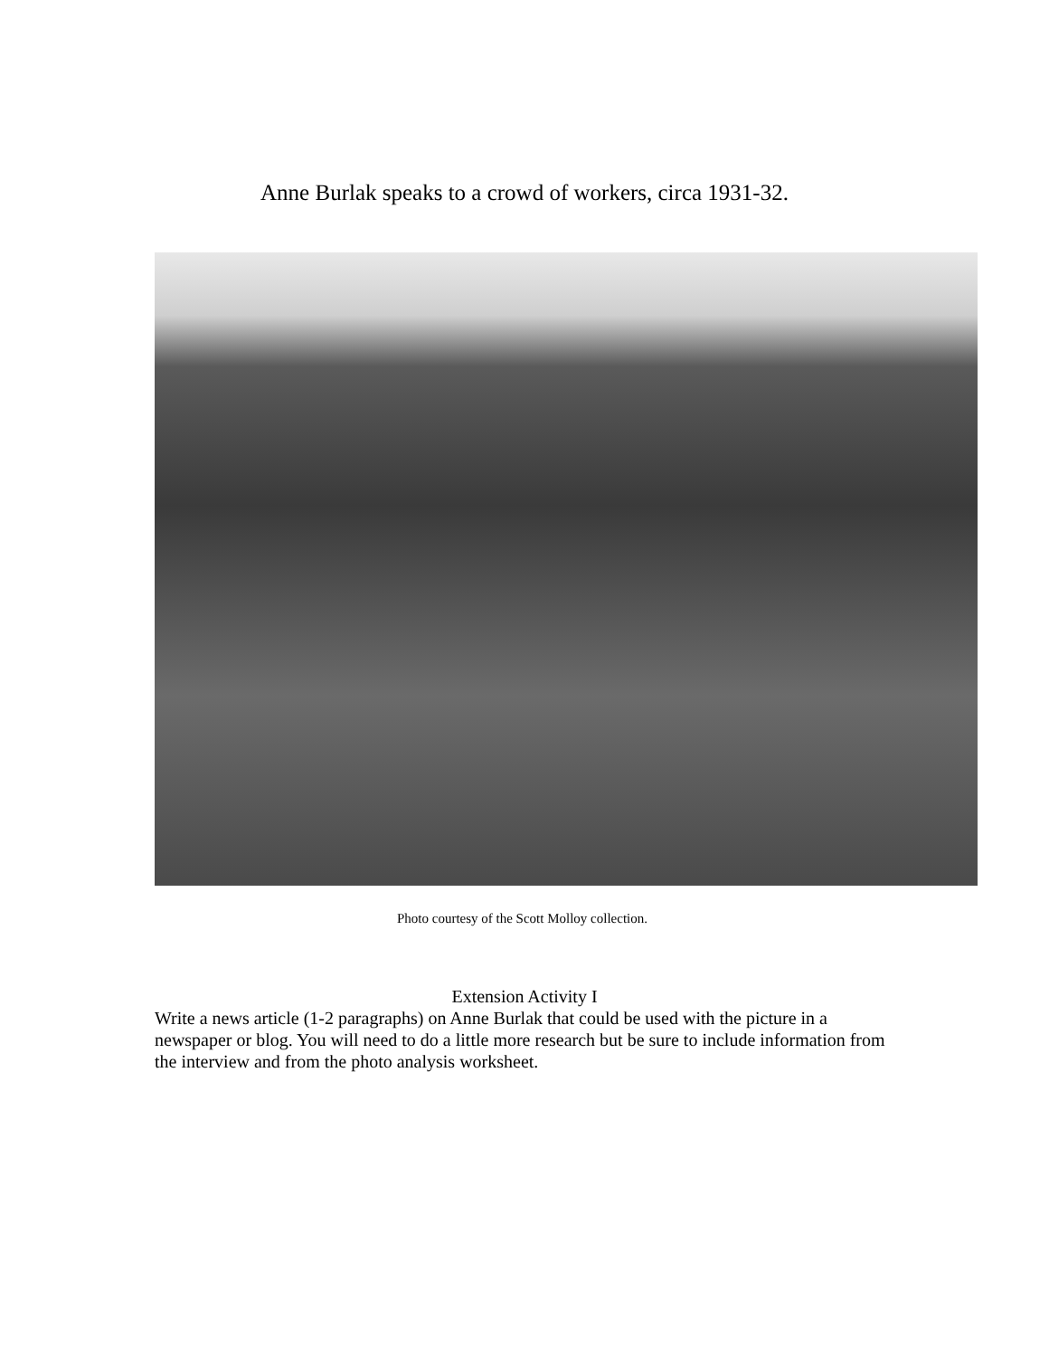Anne Burlak speaks to a crowd of workers, circa 1931-32.
Photo courtesy of the Scott Molloy collection.
Extension Activity I
Write a news article (1-2 paragraphs) on Anne Burlak that could be used with the picture in a newspaper or blog. You will need to do a little more research but be sure to include information from the interview and from the photo analysis worksheet.